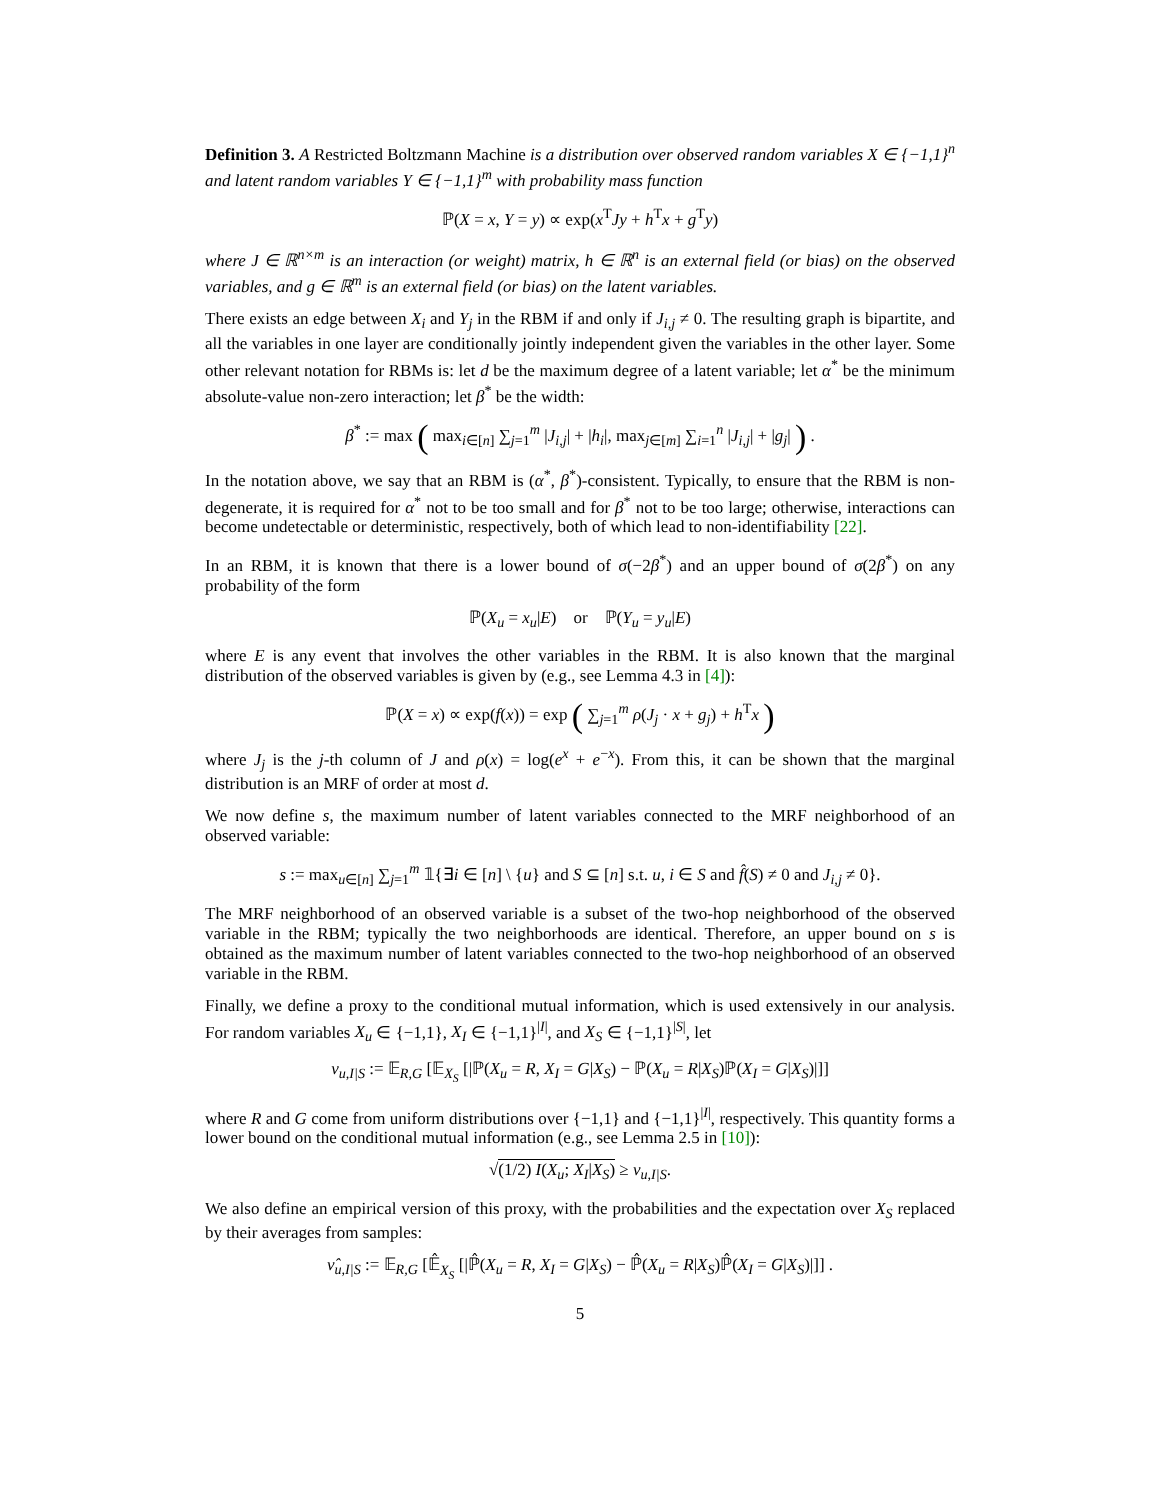Definition 3. A Restricted Boltzmann Machine is a distribution over observed random variables X ∈ {−1,1}<sup>n</sup> and latent random variables Y ∈ {−1,1}<sup>m</sup> with probability mass function
ℙ(X = x, Y = y) ∝ exp(x<sup>T</sup>Jy + h<sup>T</sup>x + g<sup>T</sup>y)
where J ∈ ℝ<sup>n×m</sup> is an interaction (or weight) matrix, h ∈ ℝ<sup>n</sup> is an external field (or bias) on the observed variables, and g ∈ ℝ<sup>m</sup> is an external field (or bias) on the latent variables.
There exists an edge between X<sub>i</sub> and Y<sub>j</sub> in the RBM if and only if J<sub>i,j</sub> ≠ 0. The resulting graph is bipartite, and all the variables in one layer are conditionally jointly independent given the variables in the other layer. Some other relevant notation for RBMs is: let d be the maximum degree of a latent variable; let α<sup>*</sup> be the minimum absolute-value non-zero interaction; let β<sup>*</sup> be the width:
β<sup>*</sup> := max ( max<sub>i∈[n]</sub> ∑<sub>j=1</sub><sup>m</sup> |J<sub>i,j</sub>| + |h<sub>i</sub>|, max<sub>j∈[m]</sub> ∑<sub>i=1</sub><sup>n</sup> |J<sub>i,j</sub>| + |g<sub>j</sub>| ) .
In the notation above, we say that an RBM is (α<sup>*</sup>, β<sup>*</sup>)-consistent. Typically, to ensure that the RBM is non-degenerate, it is required for α<sup>*</sup> not to be too small and for β<sup>*</sup> not to be too large; otherwise, interactions can become undetectable or deterministic, respectively, both of which lead to non-identifiability [22].
In an RBM, it is known that there is a lower bound of σ(−2β<sup>*</sup>) and an upper bound of σ(2β<sup>*</sup>) on any probability of the form
ℙ(X<sub>u</sub> = x<sub>u</sub>|E) or ℙ(Y<sub>u</sub> = y<sub>u</sub>|E)
where E is any event that involves the other variables in the RBM. It is also known that the marginal distribution of the observed variables is given by (e.g., see Lemma 4.3 in [4]):
ℙ(X = x) ∝ exp(f(x)) = exp ( ∑<sub>j=1</sub><sup>m</sup> ρ(J<sub>j</sub> · x + g<sub>j</sub>) + h<sup>T</sup>x )
where J<sub>j</sub> is the j-th column of J and ρ(x) = log(e<sup>x</sup> + e<sup>−x</sup>). From this, it can be shown that the marginal distribution is an MRF of order at most d.
We now define s, the maximum number of latent variables connected to the MRF neighborhood of an observed variable:
s := max<sub>u∈[n]</sub> ∑<sub>j=1</sub><sup>m</sup> 𝟙{∃i ∈ [n] \ {u} and S ⊆ [n] s.t. u, i ∈ S and f̂(S) ≠ 0 and J<sub>i,j</sub> ≠ 0}.
The MRF neighborhood of an observed variable is a subset of the two-hop neighborhood of the observed variable in the RBM; typically the two neighborhoods are identical. Therefore, an upper bound on s is obtained as the maximum number of latent variables connected to the two-hop neighborhood of an observed variable in the RBM.
Finally, we define a proxy to the conditional mutual information, which is used extensively in our analysis. For random variables X<sub>u</sub> ∈ {−1,1}, X<sub>I</sub> ∈ {−1,1}<sup>|I|</sup>, and X<sub>S</sub> ∈ {−1,1}<sup>|S|</sup>, let
ν<sub>u,I|S</sub> := 𝔼<sub>R,G</sub> [𝔼<sub>X<sub>S</sub></sub> [|ℙ(X<sub>u</sub> = R, X<sub>I</sub> = G|X<sub>S</sub>) − ℙ(X<sub>u</sub> = R|X<sub>S</sub>)ℙ(X<sub>I</sub> = G|X<sub>S</sub>)|]]
where R and G come from uniform distributions over {−1,1} and {−1,1}<sup>|I|</sup>, respectively. This quantity forms a lower bound on the conditional mutual information (e.g., see Lemma 2.5 in [10]):
√(1/2) I(X<sub>u</sub>; X<sub>I</sub>|X<sub>S</sub>) ≥ ν<sub>u,I|S</sub>.
We also define an empirical version of this proxy, with the probabilities and the expectation over X<sub>S</sub> replaced by their averages from samples:
ν̂<sub>u,I|S</sub> := 𝔼<sub>R,G</sub> [𝔼̂<sub>X<sub>S</sub></sub> [|ℙ̂(X<sub>u</sub> = R, X<sub>I</sub> = G|X<sub>S</sub>) − ℙ̂(X<sub>u</sub> = R|X<sub>S</sub>)ℙ̂(X<sub>I</sub> = G|X<sub>S</sub>)|]] .
5